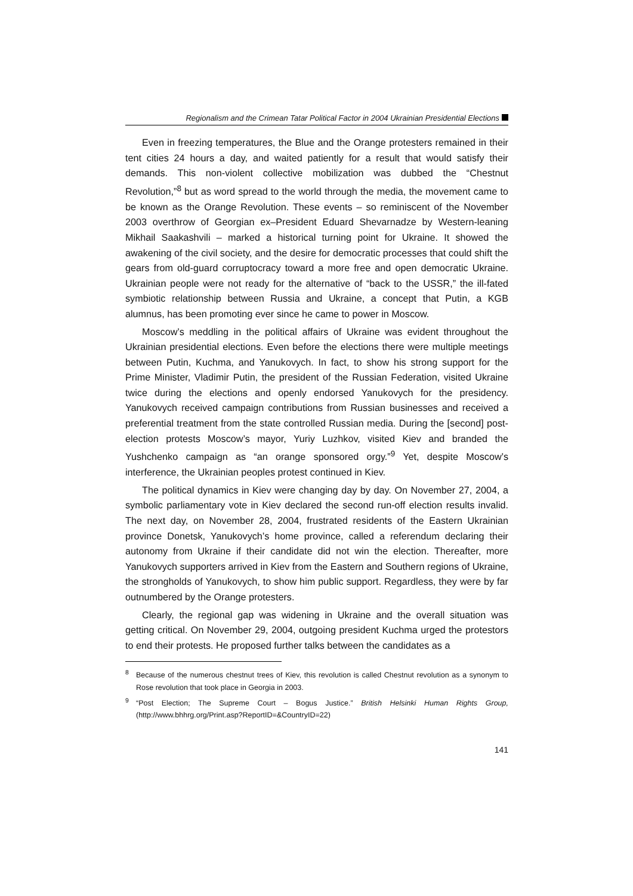Regionalism and the Crimean Tatar Political Factor in 2004 Ukrainian Presidential Elections
Even in freezing temperatures, the Blue and the Orange protesters remained in their tent cities 24 hours a day, and waited patiently for a result that would satisfy their demands. This non-violent collective mobilization was dubbed the “Chestnut Revolution,”<sup>8</sup> but as word spread to the world through the media, the movement came to be known as the Orange Revolution. These events – so reminiscent of the November 2003 overthrow of Georgian ex–President Eduard Shevarnadze by Western-leaning Mikhail Saakashvili – marked a historical turning point for Ukraine. It showed the awakening of the civil society, and the desire for democratic processes that could shift the gears from old-guard corruptocracy toward a more free and open democratic Ukraine. Ukrainian people were not ready for the alternative of “back to the USSR,” the ill-fated symbiotic relationship between Russia and Ukraine, a concept that Putin, a KGB alumnus, has been promoting ever since he came to power in Moscow.
Moscow’s meddling in the political affairs of Ukraine was evident throughout the Ukrainian presidential elections. Even before the elections there were multiple meetings between Putin, Kuchma, and Yanukovych. In fact, to show his strong support for the Prime Minister, Vladimir Putin, the president of the Russian Federation, visited Ukraine twice during the elections and openly endorsed Yanukovych for the presidency. Yanukovych received campaign contributions from Russian businesses and received a preferential treatment from the state controlled Russian media. During the [second] post-election protests Moscow’s mayor, Yuriy Luzhkov, visited Kiev and branded the Yushchenko campaign as “an orange sponsored orgy.”<sup>9</sup> Yet, despite Moscow’s interference, the Ukrainian peoples protest continued in Kiev.
The political dynamics in Kiev were changing day by day. On November 27, 2004, a symbolic parliamentary vote in Kiev declared the second run-off election results invalid. The next day, on November 28, 2004, frustrated residents of the Eastern Ukrainian province Donetsk, Yanukovych’s home province, called a referendum declaring their autonomy from Ukraine if their candidate did not win the election. Thereafter, more Yanukovych supporters arrived in Kiev from the Eastern and Southern regions of Ukraine, the strongholds of Yanukovych, to show him public support. Regardless, they were by far outnumbered by the Orange protesters.
Clearly, the regional gap was widening in Ukraine and the overall situation was getting critical. On November 29, 2004, outgoing president Kuchma urged the protestors to end their protests. He proposed further talks between the candidates as a
<sup>8</sup> Because of the numerous chestnut trees of Kiev, this revolution is called Chestnut revolution as a synonym to Rose revolution that took place in Georgia in 2003.
<sup>9</sup> “Post Election; The Supreme Court – Bogus Justice.” British Helsinki Human Rights Group, (http://www.bhhrg.org/Print.asp?ReportID=&CountryID=22)
141